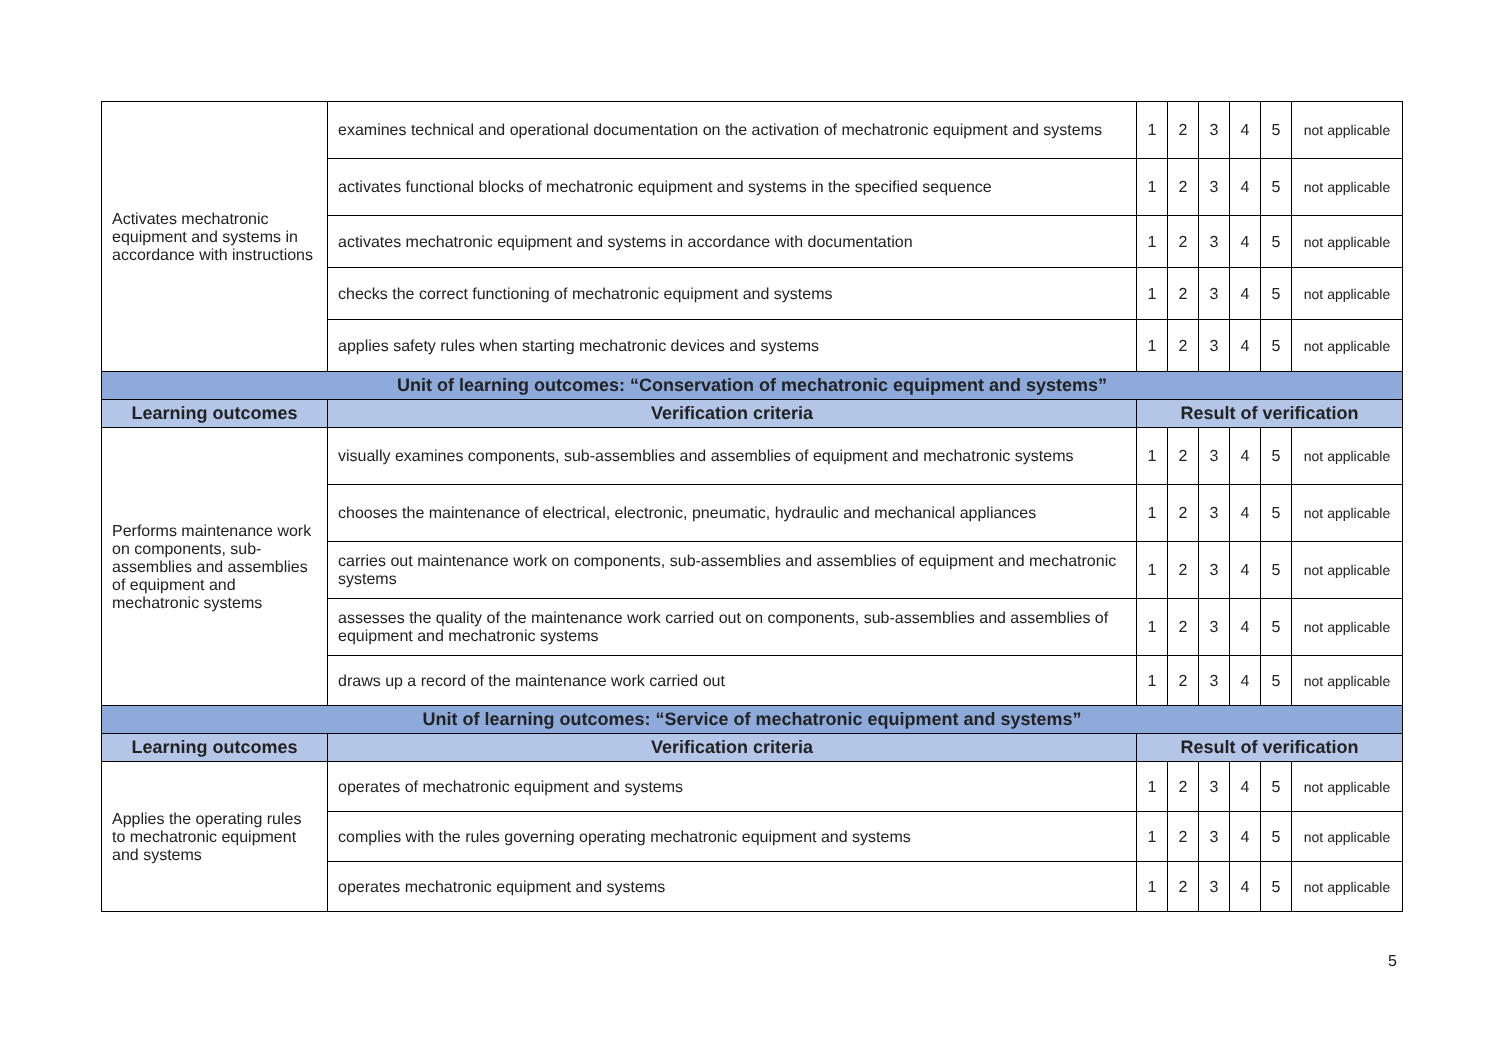| Activates mechatronic equipment and systems in accordance with instructions | examines technical and operational documentation on the activation of mechatronic equipment and systems | 1 | 2 | 3 | 4 | 5 | not applicable |
| | activates functional blocks of mechatronic equipment and systems in the specified sequence | 1 | 2 | 3 | 4 | 5 | not applicable |
| | activates mechatronic equipment and systems in accordance with documentation | 1 | 2 | 3 | 4 | 5 | not applicable |
| | checks the correct functioning of mechatronic equipment and systems | 1 | 2 | 3 | 4 | 5 | not applicable |
| | applies safety rules when starting mechatronic devices and systems | 1 | 2 | 3 | 4 | 5 | not applicable |
| Unit of learning outcomes: “Conservation of mechatronic equipment and systems” | | | | | | | |
| Learning outcomes | Verification criteria | Result of verification | | | | | |
| Performs maintenance work on components, sub-assemblies and assemblies of equipment and mechatronic systems | visually examines components, sub-assemblies and assemblies of equipment and mechatronic systems | 1 | 2 | 3 | 4 | 5 | not applicable |
| | chooses the maintenance of electrical, electronic, pneumatic, hydraulic and mechanical appliances | 1 | 2 | 3 | 4 | 5 | not applicable |
| | carries out maintenance work on components, sub-assemblies and assemblies of equipment and mechatronic systems | 1 | 2 | 3 | 4 | 5 | not applicable |
| | assesses the quality of the maintenance work carried out on components, sub-assemblies and assemblies of equipment and mechatronic systems | 1 | 2 | 3 | 4 | 5 | not applicable |
| | draws up a record of the maintenance work carried out | 1 | 2 | 3 | 4 | 5 | not applicable |
| Unit of learning outcomes: “Service of mechatronic equipment and systems” | | | | | | | |
| Learning outcomes | Verification criteria | Result of verification | | | | | |
| Applies the operating rules to mechatronic equipment and systems | operates of mechatronic equipment and systems | 1 | 2 | 3 | 4 | 5 | not applicable |
| | complies with the rules governing operating mechatronic equipment and systems | 1 | 2 | 3 | 4 | 5 | not applicable |
| | operates mechatronic equipment and systems | 1 | 2 | 3 | 4 | 5 | not applicable |
5